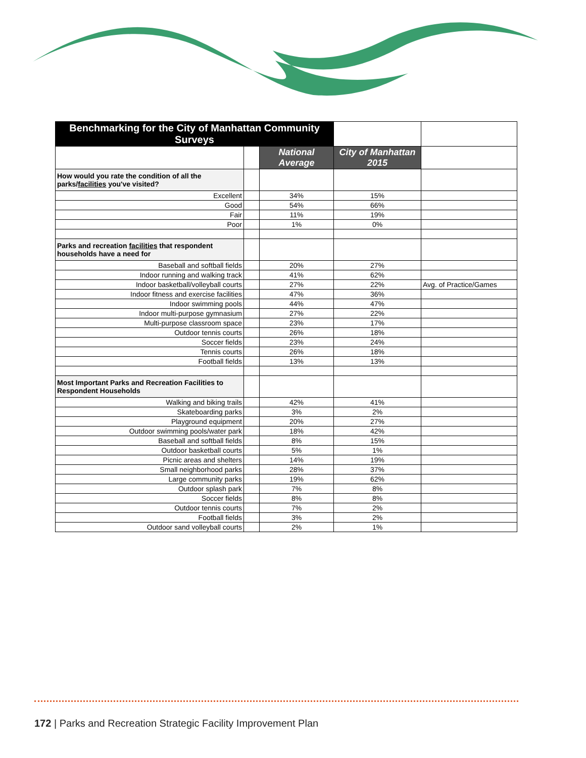| Benchmarking for the City of Manhattan Community Surveys | | | | |
| | | National Average | City of Manhattan 2015 | |
| How would you rate the condition of all the parks/ facilities you've visited? | | | | |
| Excellent | | 34% | 15% | |
| Good | | 54% | 66% | |
| Fair | | 11% | 19% | |
| Poor | | 1% | 0% | |
| Parks and recreation facilities that respondent households have a need for | | | | |
| Baseball and softball fields | | 20% | 27% | |
| Indoor running and walking track | | 41% | 62% | |
| Indoor basketball/volleyball courts | | 27% | 22% | Avg. of Practice/Games |
| Indoor fitness and exercise facilities | | 47% | 36% | |
| Indoor swimming pools | | 44% | 47% | |
| Indoor multi-purpose gymnasium | | 27% | 22% | |
| Multi-purpose classroom space | | 23% | 17% | |
| Outdoor tennis courts | | 26% | 18% | |
| Soccer fields | | 23% | 24% | |
| Tennis courts | | 26% | 18% | |
| Football fields | | 13% | 13% | |
| Most Important Parks and Recreation Facilities to Respondent Households | | | | |
| Walking and biking trails | | 42% | 41% | |
| Skateboarding parks | | 3% | 2% | |
| Playground equipment | | 20% | 27% | |
| Outdoor swimming pools/water park | | 18% | 42% | |
| Baseball and softball fields | | 8% | 15% | |
| Outdoor basketball courts | | 5% | 1% | |
| Picnic areas and shelters | | 14% | 19% | |
| Small neighborhood parks | | 28% | 37% | |
| Large community parks | | 19% | 62% | |
| Outdoor splash park | | 7% | 8% | |
| Soccer fields | | 8% | 8% | |
| Outdoor tennis courts | | 7% | 2% | |
| Football fields | | 3% | 2% | |
| Outdoor sand volleyball courts | | 2% | 1% | |
172 | Parks and Recreation Strategic Facility Improvement Plan